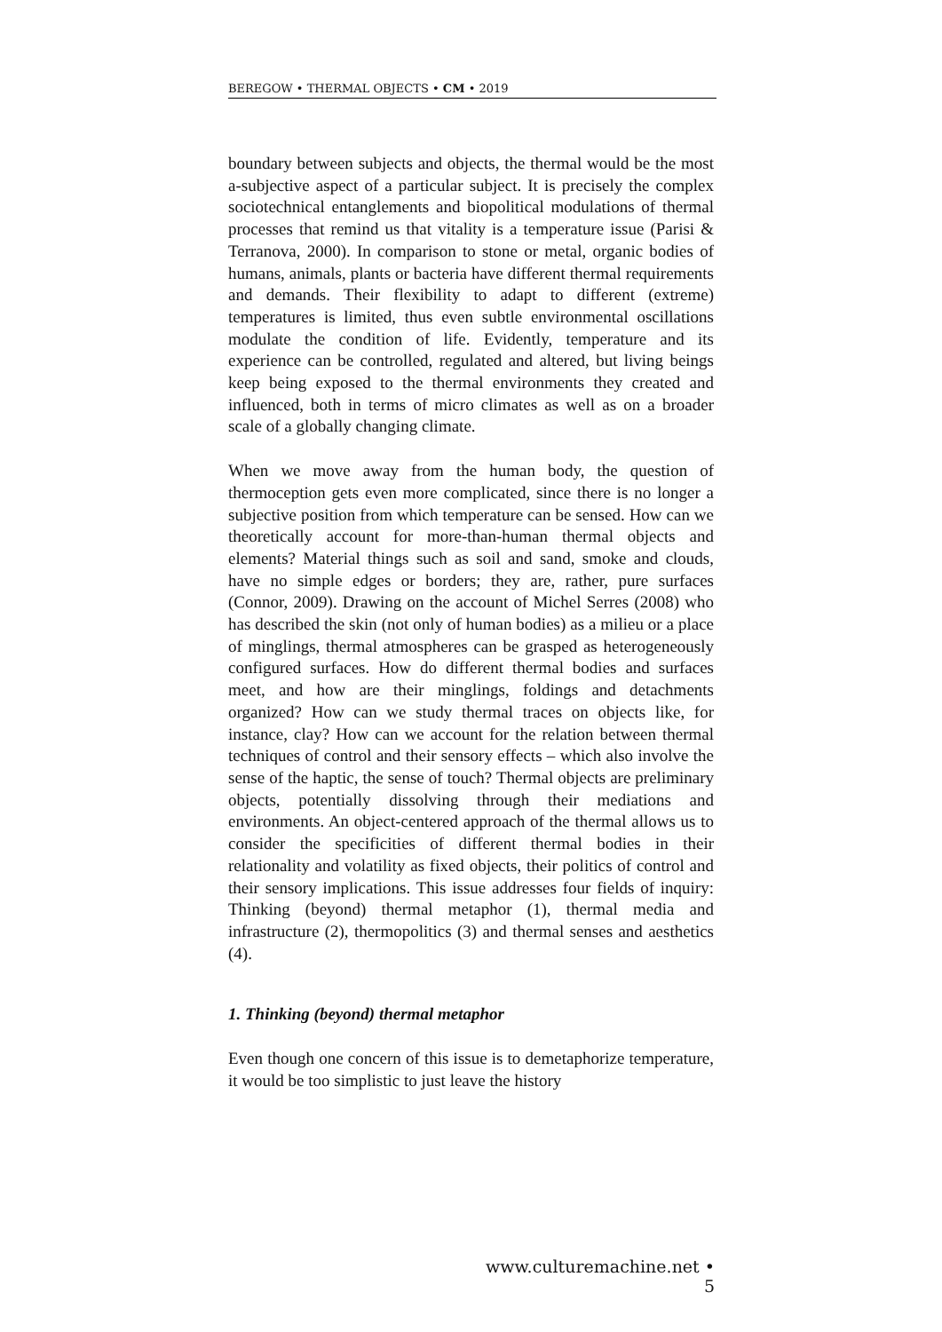BEREGOW • THERMAL OBJECTS • CM • 2019
boundary between subjects and objects, the thermal would be the most a-subjective aspect of a particular subject. It is precisely the complex sociotechnical entanglements and biopolitical modulations of thermal processes that remind us that vitality is a temperature issue (Parisi & Terranova, 2000). In comparison to stone or metal, organic bodies of humans, animals, plants or bacteria have different thermal requirements and demands. Their flexibility to adapt to different (extreme) temperatures is limited, thus even subtle environmental oscillations modulate the condition of life. Evidently, temperature and its experience can be controlled, regulated and altered, but living beings keep being exposed to the thermal environments they created and influenced, both in terms of micro climates as well as on a broader scale of a globally changing climate.
When we move away from the human body, the question of thermoception gets even more complicated, since there is no longer a subjective position from which temperature can be sensed. How can we theoretically account for more-than-human thermal objects and elements? Material things such as soil and sand, smoke and clouds, have no simple edges or borders; they are, rather, pure surfaces (Connor, 2009). Drawing on the account of Michel Serres (2008) who has described the skin (not only of human bodies) as a milieu or a place of minglings, thermal atmospheres can be grasped as heterogeneously configured surfaces. How do different thermal bodies and surfaces meet, and how are their minglings, foldings and detachments organized? How can we study thermal traces on objects like, for instance, clay? How can we account for the relation between thermal techniques of control and their sensory effects – which also involve the sense of the haptic, the sense of touch? Thermal objects are preliminary objects, potentially dissolving through their mediations and environments. An object-centered approach of the thermal allows us to consider the specificities of different thermal bodies in their relationality and volatility as fixed objects, their politics of control and their sensory implications. This issue addresses four fields of inquiry: Thinking (beyond) thermal metaphor (1), thermal media and infrastructure (2), thermopolitics (3) and thermal senses and aesthetics (4).
1. Thinking (beyond) thermal metaphor
Even though one concern of this issue is to demetaphorize temperature, it would be too simplistic to just leave the history
www.culturemachine.net • 5